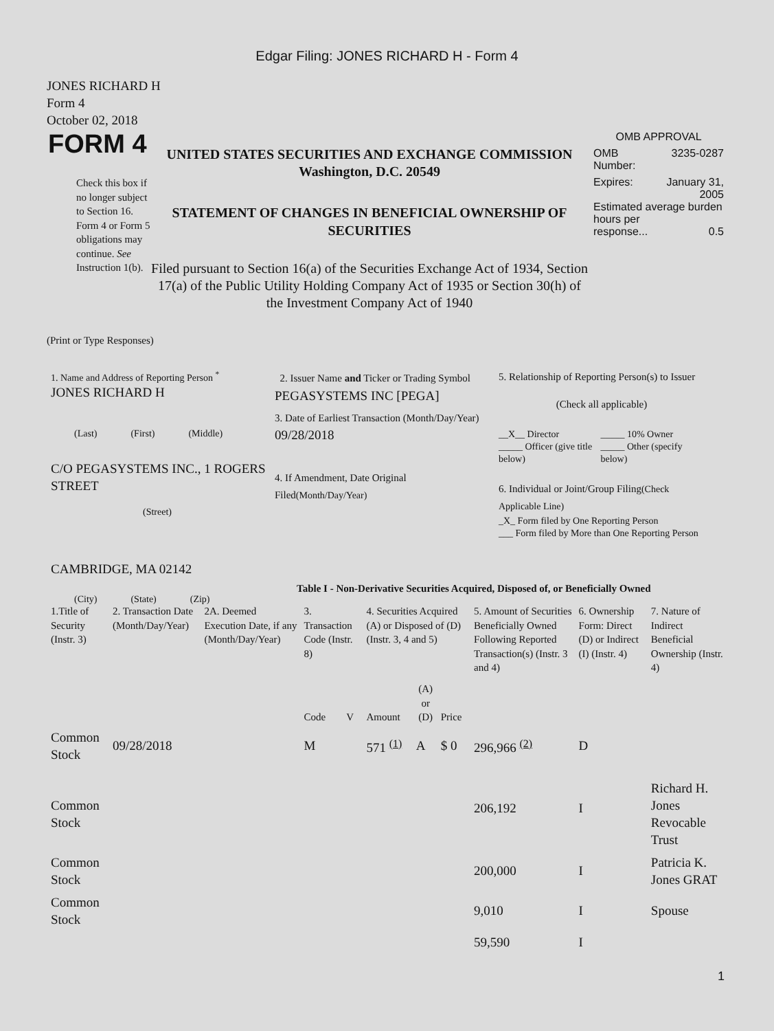Edgar Filing: JONES RICHARD H - Form 4
JONES RICHARD H
Form 4
October 02, 2018
FORM 4
Check this box if no longer subject to Section 16. Form 4 or Form 5 obligations may continue. See Instruction 1(b).
UNITED STATES SECURITIES AND EXCHANGE COMMISSION
Washington, D.C. 20549
STATEMENT OF CHANGES IN BENEFICIAL OWNERSHIP OF SECURITIES
Filed pursuant to Section 16(a) of the Securities Exchange Act of 1934, Section 17(a) of the Public Utility Holding Company Act of 1935 or Section 30(h) of the Investment Company Act of 1940
OMB APPROVAL
OMB
Number: 3235-0287
Expires: January 31,
2005
Estimated average burden hours per
response... 0.5
(Print or Type Responses)
1. Name and Address of Reporting Person <sup>*</sup>
JONES RICHARD H
(Last) (First) (Middle)
C/O PEGASYSTEMS INC., 1 ROGERS STREET
(Street)
CAMBRIDGE, MA 02142
(City) (State) (Zip)
2. Issuer Name and Ticker or Trading Symbol
PEGASYSTEMS INC [PEGA]
3. Date of Earliest Transaction (Month/Day/Year)
09/28/2018
4. If Amendment, Date Original Filed(Month/Day/Year)
5. Relationship of Reporting Person(s) to Issuer
(Check all applicable)
__X__ Director
_____ Officer (give title below) _____ 10% Owner
_____ Other (specify below)
6. Individual or Joint/Group Filing(Check Applicable Line)
_X_ Form filed by One Reporting Person
___ Form filed by More than One Reporting Person
Table I - Non-Derivative Securities Acquired, Disposed of, or Beneficially Owned
| 1.Title of Security (Instr. 3) | 2. Transaction Date (Month/Day/Year) | 2A. Deemed Execution Date, if any (Month/Day/Year) | 3. Transaction Code (Instr. 8) | | 4. Securities Acquired (A) or Disposed of (D) (Instr. 3, 4 and 5) | | | 5. Amount of Securities Beneficially Owned Following Reported Transaction(s) (Instr. 3 and 4) | 6. Ownership Form: Direct (D) or Indirect (I) (Instr. 4) | 7. Nature of Indirect Beneficial Ownership (Instr. 4) |
| --- | --- | --- | --- | --- | --- | --- | --- | --- | --- | --- |
| | | | Code | V | Amount | (A) or (D) | Price | | | |
| Common Stock | 09/28/2018 | | M | | 571 <sup>(1)</sup> | A | $ 0 | 296,966 <sup>(2)</sup> | D | |
| Common Stock | | | | | | | | 206,192 | I | Richard H. Jones Revocable Trust |
| Common Stock | | | | | | | | 200,000 | I | Patricia K. Jones GRAT |
| Common Stock | | | | | | | | 9,010 | I | Spouse |
| | | | | | | | | 59,590 | I | |
1